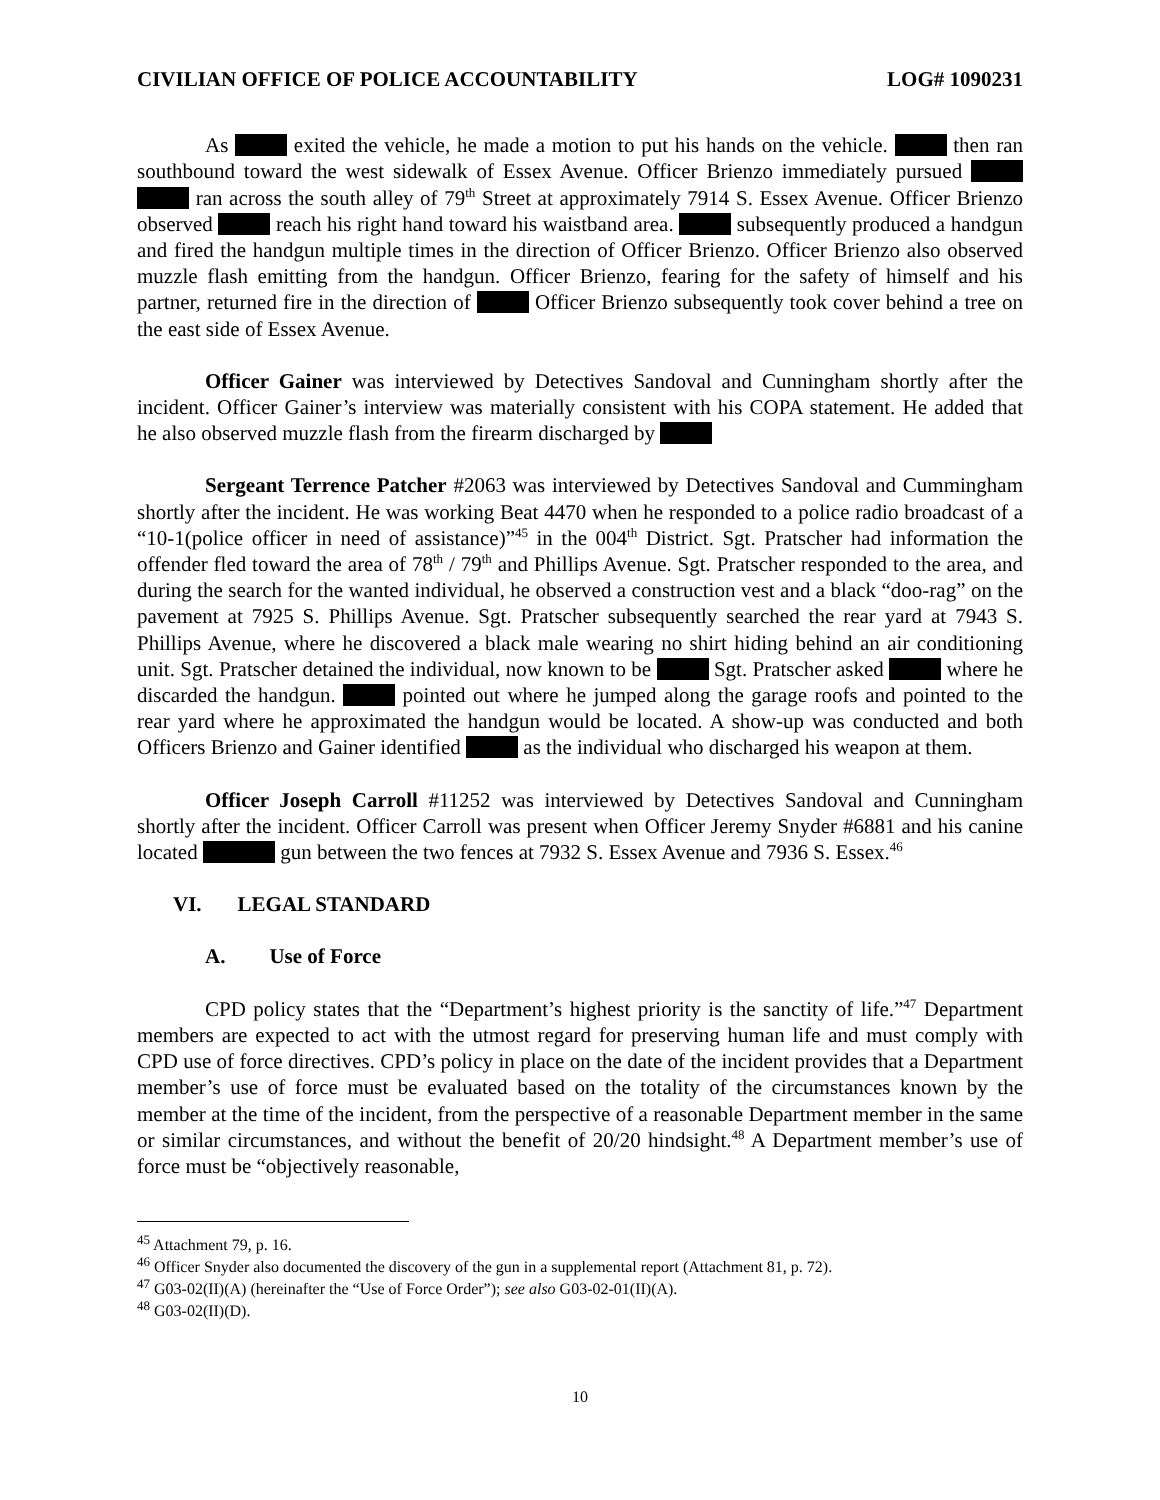CIVILIAN OFFICE OF POLICE ACCOUNTABILITY LOG# 1090231
As exited the vehicle, he made a motion to put his hands on the vehicle. then ran southbound toward the west sidewalk of Essex Avenue. Officer Brienzo immediately pursued ran across the south alley of 79<sup>th</sup> Street at approximately 7914 S. Essex Avenue. Officer Brienzo observed reach his right hand toward his waistband area. subsequently produced a handgun and fired the handgun multiple times in the direction of Officer Brienzo. Officer Brienzo also observed muzzle flash emitting from the handgun. Officer Brienzo, fearing for the safety of himself and his partner, returned fire in the direction of Officer Brienzo subsequently took cover behind a tree on the east side of Essex Avenue.
Officer Gainer was interviewed by Detectives Sandoval and Cunningham shortly after the incident. Officer Gainer’s interview was materially consistent with his COPA statement. He added that he also observed muzzle flash from the firearm discharged by
Sergeant Terrence Patcher #2063 was interviewed by Detectives Sandoval and Cummingham shortly after the incident. He was working Beat 4470 when he responded to a police radio broadcast of a “10-1(police officer in need of assistance)”<sup>45</sup> in the 004<sup>th</sup> District. Sgt. Pratscher had information the offender fled toward the area of 78<sup>th</sup> / 79<sup>th</sup> and Phillips Avenue. Sgt. Pratscher responded to the area, and during the search for the wanted individual, he observed a construction vest and a black “doo-rag” on the pavement at 7925 S. Phillips Avenue. Sgt. Pratscher subsequently searched the rear yard at 7943 S. Phillips Avenue, where he discovered a black male wearing no shirt hiding behind an air conditioning unit. Sgt. Pratscher detained the individual, now known to be Sgt. Pratscher asked where he discarded the handgun. pointed out where he jumped along the garage roofs and pointed to the rear yard where he approximated the handgun would be located. A show-up was conducted and both Officers Brienzo and Gainer identified as the individual who discharged his weapon at them.
Officer Joseph Carroll #11252 was interviewed by Detectives Sandoval and Cunningham shortly after the incident. Officer Carroll was present when Officer Jeremy Snyder #6881 and his canine located gun between the two fences at 7932 S. Essex Avenue and 7936 S. Essex.<sup>46</sup>
VI. LEGAL STANDARD
A. Use of Force
CPD policy states that the “Department’s highest priority is the sanctity of life.”<sup>47</sup> Department members are expected to act with the utmost regard for preserving human life and must comply with CPD use of force directives. CPD’s policy in place on the date of the incident provides that a Department member’s use of force must be evaluated based on the totality of the circumstances known by the member at the time of the incident, from the perspective of a reasonable Department member in the same or similar circumstances, and without the benefit of 20/20 hindsight.<sup>48</sup> A Department member’s use of force must be “objectively reasonable,
<sup>45</sup> Attachment 79, p. 16.
<sup>46</sup> Officer Snyder also documented the discovery of the gun in a supplemental report (Attachment 81, p. 72).
<sup>47</sup> G03-02(II)(A) (hereinafter the “Use of Force Order”); see also G03-02-01(II)(A).
<sup>48</sup> G03-02(II)(D).
10